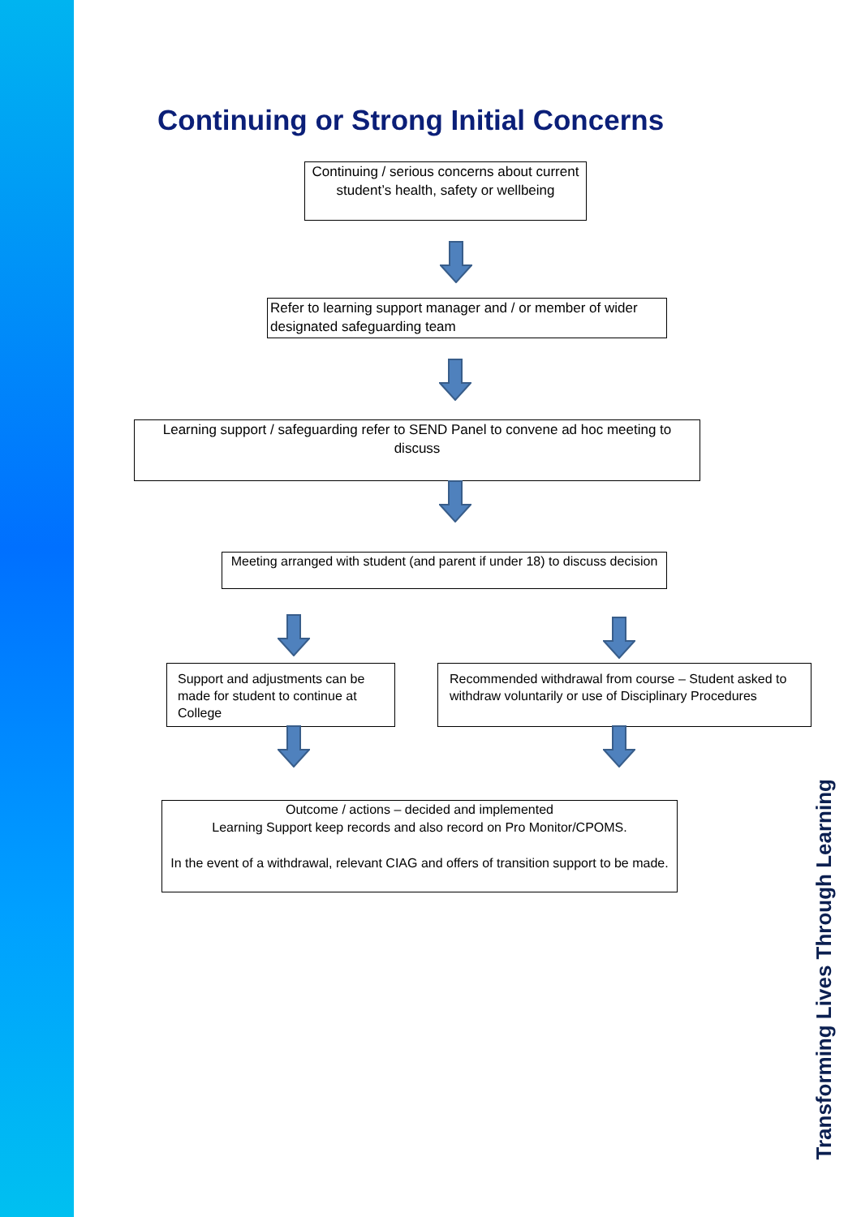Continuing or Strong Initial Concerns
Continuing / serious concerns about current student’s health, safety or wellbeing
Refer to learning support manager and / or member of wider designated safeguarding team
Learning support / safeguarding refer to SEND Panel to convene ad hoc meeting to discuss
Meeting arranged with student (and parent if under 18) to discuss decision
Support and adjustments can be made for student to continue at College
Recommended withdrawal from course – Student asked to withdraw voluntarily or use of Disciplinary Procedures
Outcome / actions – decided and implemented
Learning Support keep records and also record on Pro Monitor/CPOMS.
In the event of a withdrawal, relevant CIAG and offers of transition support to be made.
Transforming Lives Through Learning